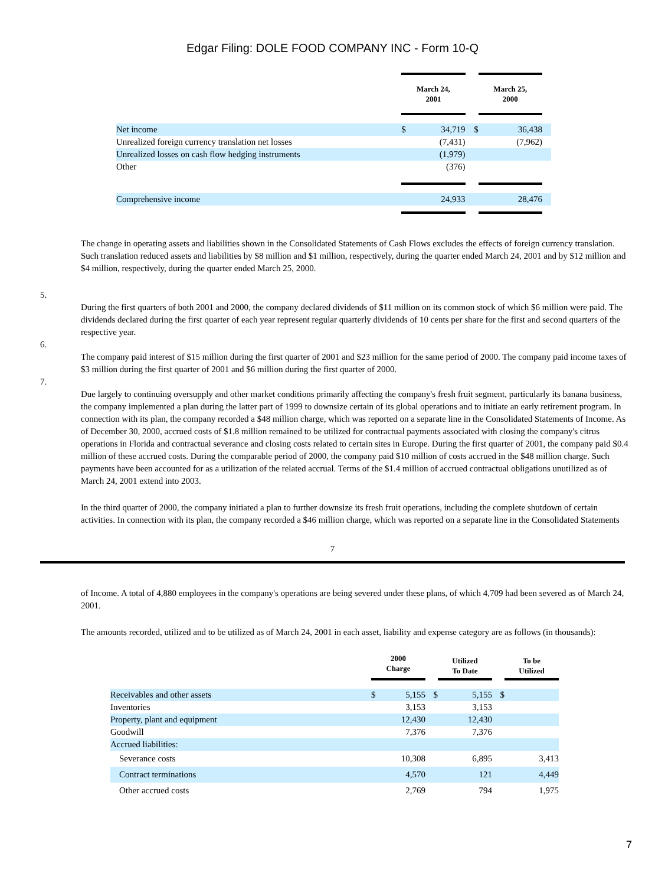Edgar Filing: DOLE FOOD COMPANY INC - Form 10-Q
| | March 24, 2001 | | March 25, 2000 | |
| Net income | $ 34,719 | $ | 36,438 | |
| Unrealized foreign currency translation net losses | (7,431) | | (7,962) | |
| Unrealized losses on cash flow hedging instruments | (1,979) | | | |
| Other | (376) | | | |
| Comprehensive income | 24,933 | | 28,476 | |
The change in operating assets and liabilities shown in the Consolidated Statements of Cash Flows excludes the effects of foreign currency translation. Such translation reduced assets and liabilities by $8 million and $1 million, respectively, during the quarter ended March 24, 2001 and by $12 million and $4 million, respectively, during the quarter ended March 25, 2000.
5.
During the first quarters of both 2001 and 2000, the company declared dividends of $11 million on its common stock of which $6 million were paid. The dividends declared during the first quarter of each year represent regular quarterly dividends of 10 cents per share for the first and second quarters of the respective year.
6.
The company paid interest of $15 million during the first quarter of 2001 and $23 million for the same period of 2000. The company paid income taxes of $3 million during the first quarter of 2001 and $6 million during the first quarter of 2000.
7.
Due largely to continuing oversupply and other market conditions primarily affecting the company's fresh fruit segment, particularly its banana business, the company implemented a plan during the latter part of 1999 to downsize certain of its global operations and to initiate an early retirement program. In connection with its plan, the company recorded a $48 million charge, which was reported on a separate line in the Consolidated Statements of Income. As of December 30, 2000, accrued costs of $1.8 million remained to be utilized for contractual payments associated with closing the company's citrus operations in Florida and contractual severance and closing costs related to certain sites in Europe. During the first quarter of 2001, the company paid $0.4 million of these accrued costs. During the comparable period of 2000, the company paid $10 million of costs accrued in the $48 million charge. Such payments have been accounted for as a utilization of the related accrual. Terms of the $1.4 million of accrued contractual obligations unutilized as of March 24, 2001 extend into 2003.
In the third quarter of 2000, the company initiated a plan to further downsize its fresh fruit operations, including the complete shutdown of certain activities. In connection with its plan, the company recorded a $46 million charge, which was reported on a separate line in the Consolidated Statements
7
of Income. A total of 4,880 employees in the company's operations are being severed under these plans, of which 4,709 had been severed as of March 24, 2001.
The amounts recorded, utilized and to be utilized as of March 24, 2001 in each asset, liability and expense category are as follows (in thousands):
| | 2000 Charge | | Utilized To Date | | To be Utilized |
| Receivables and other assets | $ 5,155 | $ | 5,155 | $ | |
| Inventories | 3,153 | | 3,153 | | |
| Property, plant and equipment | 12,430 | | 12,430 | | |
| Goodwill | 7,376 | | 7,376 | | |
| Accrued liabilities: | | | | | |
| Severance costs | 10,308 | | 6,895 | | 3,413 |
| Contract terminations | 4,570 | | 121 | | 4,449 |
| Other accrued costs | 2,769 | | 794 | | 1,975 |
7